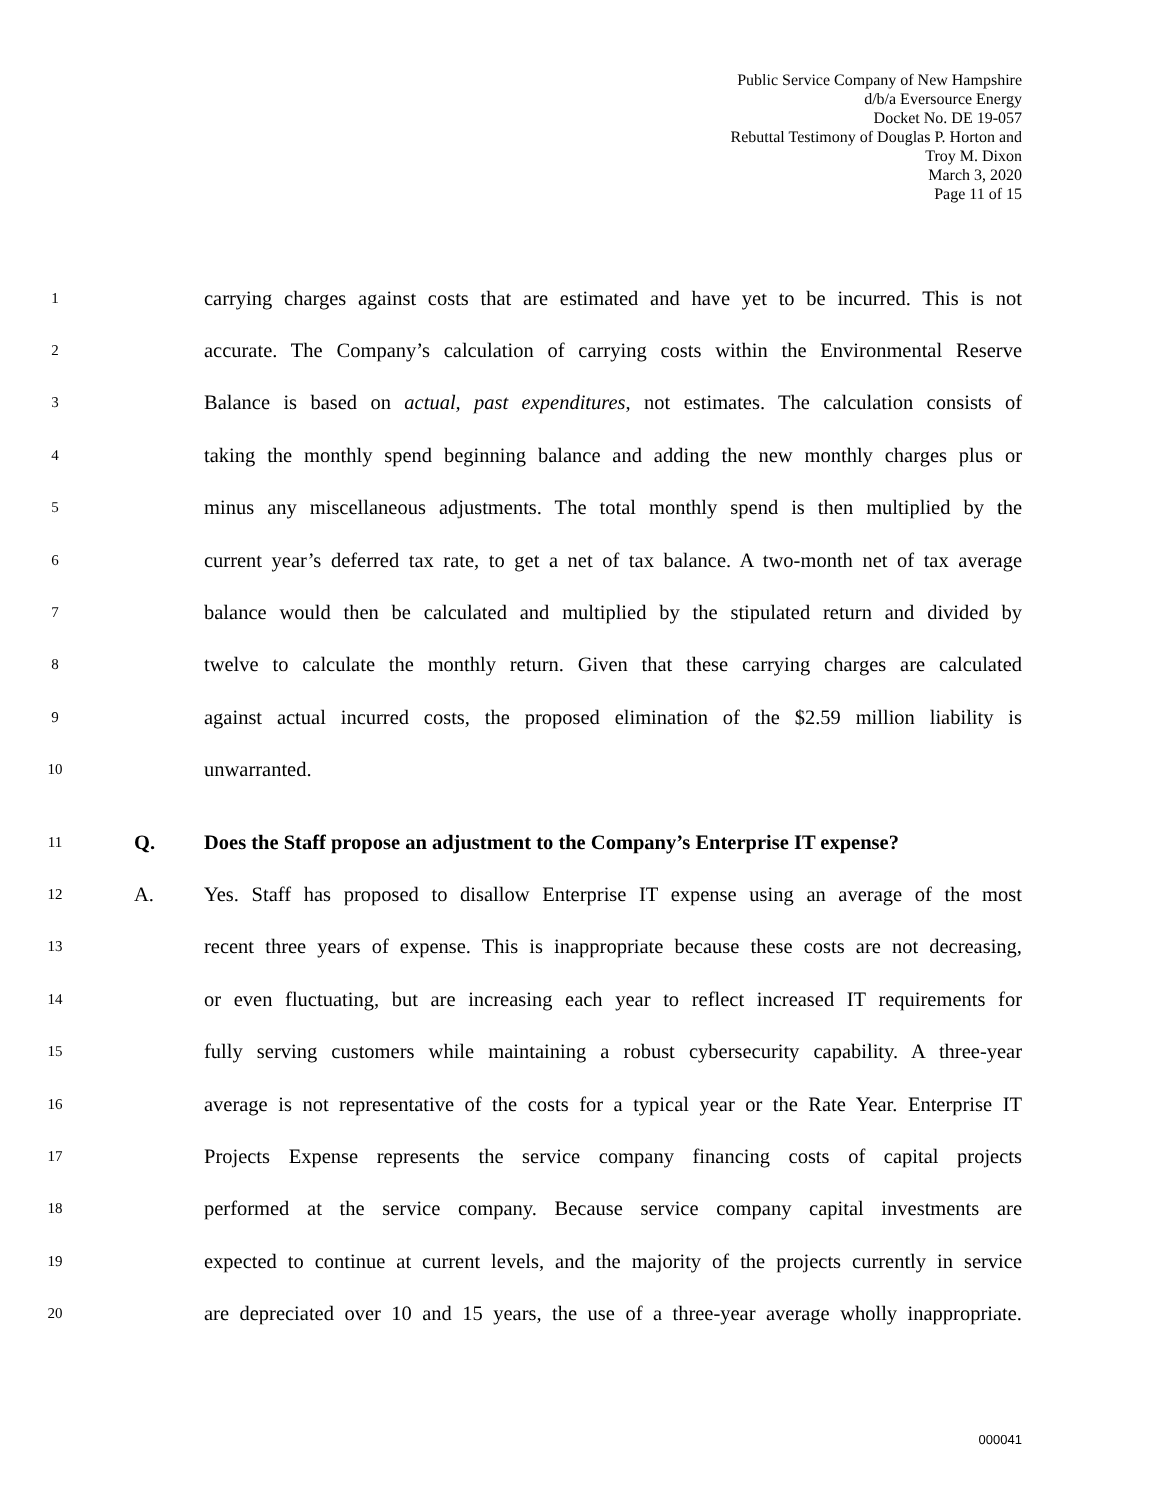Public Service Company of New Hampshire
d/b/a Eversource Energy
Docket No. DE 19-057
Rebuttal Testimony of Douglas P. Horton and
Troy M. Dixon
March 3, 2020
Page 11 of 15
1 carrying charges against costs that are estimated and have yet to be incurred. This is not
2 accurate. The Company’s calculation of carrying costs within the Environmental Reserve
3 Balance is based on actual, past expenditures, not estimates. The calculation consists of
4 taking the monthly spend beginning balance and adding the new monthly charges plus or
5 minus any miscellaneous adjustments. The total monthly spend is then multiplied by the
6 current year’s deferred tax rate, to get a net of tax balance. A two-month net of tax average
7 balance would then be calculated and multiplied by the stipulated return and divided by
8 twelve to calculate the monthly return. Given that these carrying charges are calculated
9 against actual incurred costs, the proposed elimination of the $2.59 million liability is
10 unwarranted.
11 Q. Does the Staff propose an adjustment to the Company’s Enterprise IT expense?
12 A. Yes. Staff has proposed to disallow Enterprise IT expense using an average of the most
13 recent three years of expense. This is inappropriate because these costs are not decreasing,
14 or even fluctuating, but are increasing each year to reflect increased IT requirements for
15 fully serving customers while maintaining a robust cybersecurity capability. A three-year
16 average is not representative of the costs for a typical year or the Rate Year. Enterprise IT
17 Projects Expense represents the service company financing costs of capital projects
18 performed at the service company. Because service company capital investments are
19 expected to continue at current levels, and the majority of the projects currently in service
20 are depreciated over 10 and 15 years, the use of a three-year average wholly inappropriate.
000041